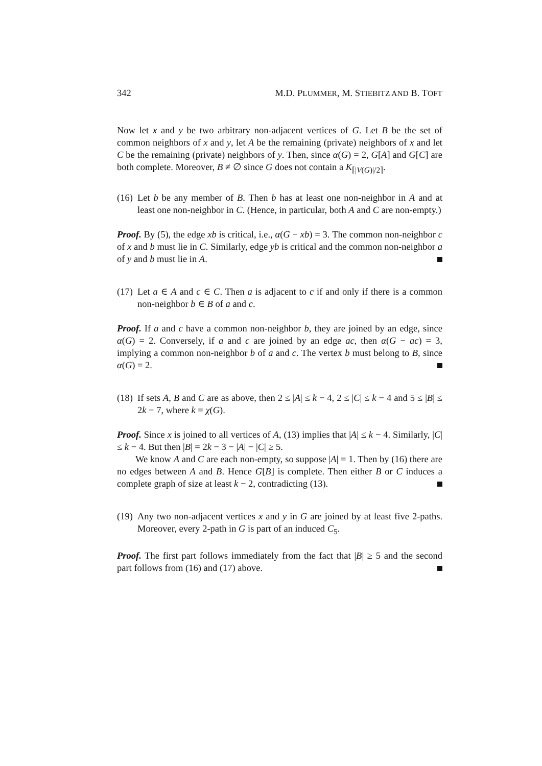342 M.D. PLUMMER, M. STIEBITZ AND B. TOFT
Now let x and y be two arbitrary non-adjacent vertices of G. Let B be the set of common neighbors of x and y, let A be the remaining (private) neighbors of x and let C be the remaining (private) neighbors of y. Then, since α(G) = 2, G[A] and G[C] are both complete. Moreover, B ≠ ∅ since G does not contain a K<sub>⌈|V(G)|/2⌉</sub>.
(16)
Let b be any member of B. Then b has at least one non-neighbor in A and at least one non-neighbor in C. (Hence, in particular, both A and C are non-empty.)
Proof. By (5), the edge xb is critical, i.e., α(G − xb) = 3. The common non-neighbor c of x and b must lie in C. Similarly, edge yb is critical and the common non-neighbor a of y and b must lie in A.
(17)
Let a ∈ A and c ∈ C. Then a is adjacent to c if and only if there is a common non-neighbor b ∈ B of a and c.
Proof. If a and c have a common non-neighbor b, they are joined by an edge, since α(G) = 2. Conversely, if a and c are joined by an edge ac, then α(G − ac) = 3, implying a common non-neighbor b of a and c. The vertex b must belong to B, since α(G) = 2.
(18)
If sets A, B and C are as above, then 2 ≤ |A| ≤ k − 4, 2 ≤ |C| ≤ k − 4 and 5 ≤ |B| ≤ 2k − 7, where k = χ(G).
Proof. Since x is joined to all vertices of A, (13) implies that |A| ≤ k − 4. Similarly, |C| ≤ k − 4. But then |B| = 2k − 3 − |A| − |C| ≥ 5.
We know A and C are each non-empty, so suppose |A| = 1. Then by (16) there are no edges between A and B. Hence G[B] is complete. Then either B or C induces a complete graph of size at least k − 2, contradicting (13).
(19)
Any two non-adjacent vertices x and y in G are joined by at least five 2-paths. Moreover, every 2-path in G is part of an induced C<sub>5</sub>.
Proof. The first part follows immediately from the fact that |B| ≥ 5 and the second part follows from (16) and (17) above.